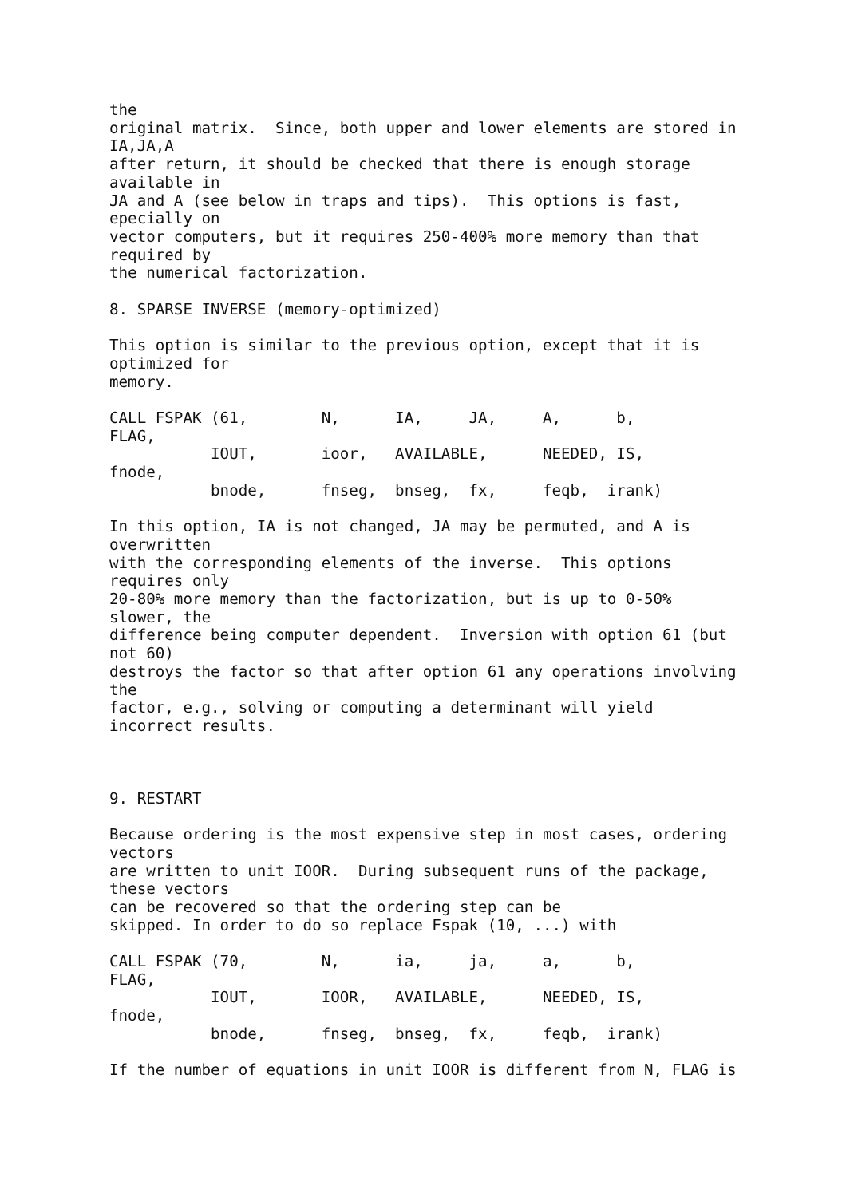the
original matrix.  Since, both upper and lower elements are stored in
IA,JA,A
after return, it should be checked that there is enough storage
available in
JA and A (see below in traps and tips).  This options is fast,
epecially on
vector computers, but it requires 250-400% more memory than that
required by
the numerical factorization.

8. SPARSE INVERSE (memory-optimized)

This option is similar to the previous option, except that it is
optimized for
memory.

CALL FSPAK (61,        N,      IA,     JA,     A,      b,
FLAG,
           IOUT,       ioor,   AVAILABLE,      NEEDED, IS,
fnode,
           bnode,      fnseg,  bnseg,  fx,     feqb,  irank)

In this option, IA is not changed, JA may be permuted, and A is
overwritten
with the corresponding elements of the inverse.  This options
requires only
20-80% more memory than the factorization, but is up to 0-50%
slower, the
difference being computer dependent.  Inversion with option 61 (but
not 60)
destroys the factor so that after option 61 any operations involving
the
factor, e.g., solving or computing a determinant will yield
incorrect results.



9. RESTART

Because ordering is the most expensive step in most cases, ordering
vectors
are written to unit IOOR.  During subsequent runs of the package,
these vectors
can be recovered so that the ordering step can be
skipped. In order to do so replace Fspak (10, ...) with

CALL FSPAK (70,        N,      ia,     ja,     a,      b,
FLAG,
           IOUT,       IOOR,   AVAILABLE,      NEEDED, IS,
fnode,
           bnode,      fnseg,  bnseg,  fx,     feqb,  irank)

If the number of equations in unit IOOR is different from N, FLAG is